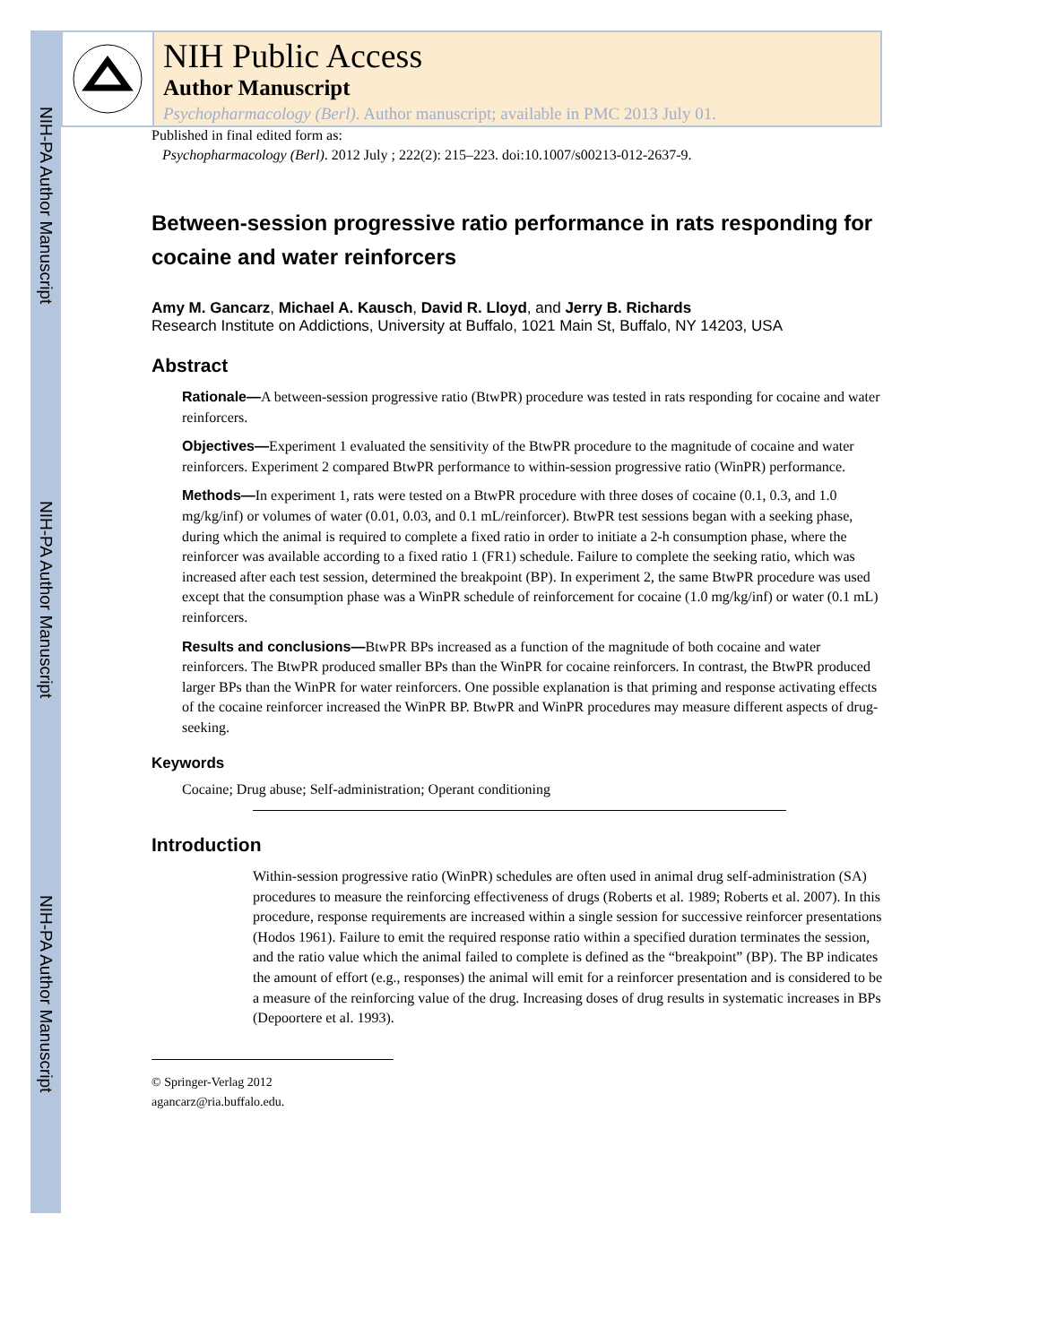NIH-PA Author Manuscript
NIH-PA Author Manuscript
NIH-PA Author Manuscript
NIH Public Access
Author Manuscript
Psychopharmacology (Berl). Author manuscript; available in PMC 2013 July 01.
Published in final edited form as:
Psychopharmacology (Berl). 2012 July ; 222(2): 215–223. doi:10.1007/s00213-012-2637-9.
Between-session progressive ratio performance in rats responding for cocaine and water reinforcers
Amy M. Gancarz, Michael A. Kausch, David R. Lloyd, and Jerry B. Richards
Research Institute on Addictions, University at Buffalo, 1021 Main St, Buffalo, NY 14203, USA
Abstract
Rationale—A between-session progressive ratio (BtwPR) procedure was tested in rats responding for cocaine and water reinforcers.
Objectives—Experiment 1 evaluated the sensitivity of the BtwPR procedure to the magnitude of cocaine and water reinforcers. Experiment 2 compared BtwPR performance to within-session progressive ratio (WinPR) performance.
Methods—In experiment 1, rats were tested on a BtwPR procedure with three doses of cocaine (0.1, 0.3, and 1.0 mg/kg/inf) or volumes of water (0.01, 0.03, and 0.1 mL/reinforcer). BtwPR test sessions began with a seeking phase, during which the animal is required to complete a fixed ratio in order to initiate a 2-h consumption phase, where the reinforcer was available according to a fixed ratio 1 (FR1) schedule. Failure to complete the seeking ratio, which was increased after each test session, determined the breakpoint (BP). In experiment 2, the same BtwPR procedure was used except that the consumption phase was a WinPR schedule of reinforcement for cocaine (1.0 mg/kg/inf) or water (0.1 mL) reinforcers.
Results and conclusions—BtwPR BPs increased as a function of the magnitude of both cocaine and water reinforcers. The BtwPR produced smaller BPs than the WinPR for cocaine reinforcers. In contrast, the BtwPR produced larger BPs than the WinPR for water reinforcers. One possible explanation is that priming and response activating effects of the cocaine reinforcer increased the WinPR BP. BtwPR and WinPR procedures may measure different aspects of drug-seeking.
Keywords
Cocaine; Drug abuse; Self-administration; Operant conditioning
Introduction
Within-session progressive ratio (WinPR) schedules are often used in animal drug self-administration (SA) procedures to measure the reinforcing effectiveness of drugs (Roberts et al. 1989; Roberts et al. 2007). In this procedure, response requirements are increased within a single session for successive reinforcer presentations (Hodos 1961). Failure to emit the required response ratio within a specified duration terminates the session, and the ratio value which the animal failed to complete is defined as the “breakpoint” (BP). The BP indicates the amount of effort (e.g., responses) the animal will emit for a reinforcer presentation and is considered to be a measure of the reinforcing value of the drug. Increasing doses of drug results in systematic increases in BPs (Depoortere et al. 1993).
© Springer-Verlag 2012
agancarz@ria.buffalo.edu.